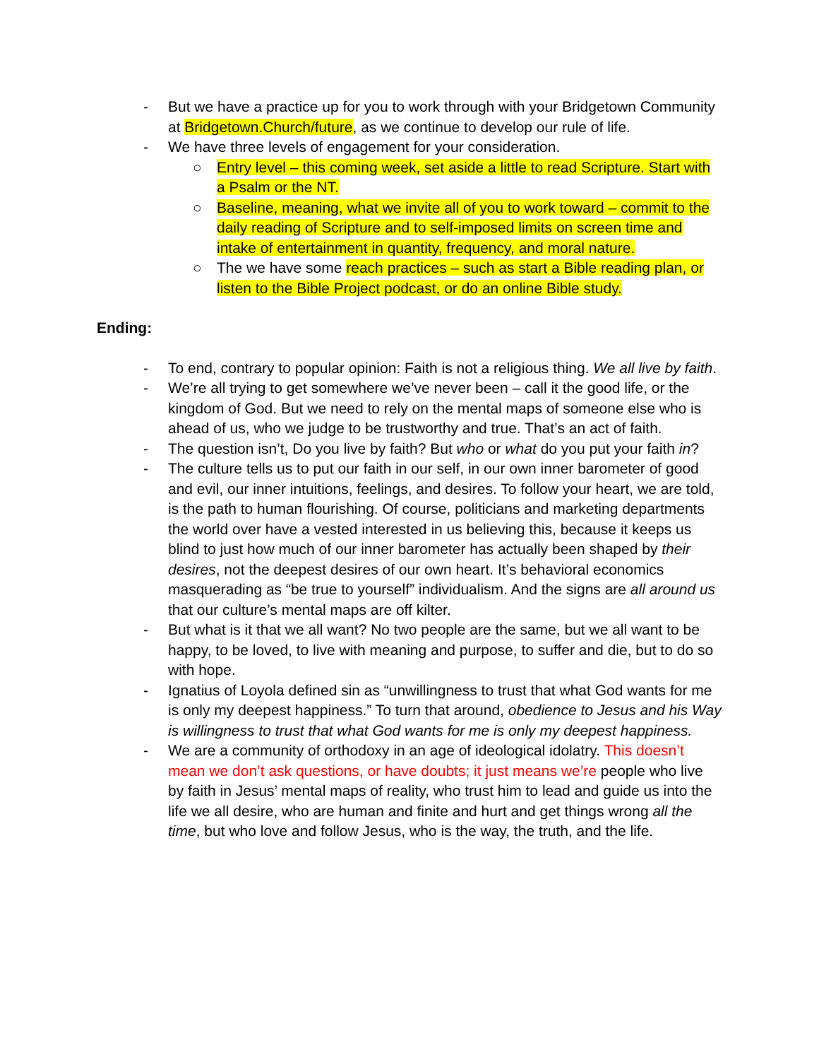- But we have a practice up for you to work through with your Bridgetown Community at Bridgetown.Church/future, as we continue to develop our rule of life.
- We have three levels of engagement for your consideration.
○ Entry level – this coming week, set aside a little to read Scripture. Start with a Psalm or the NT.
○ Baseline, meaning, what we invite all of you to work toward – commit to the daily reading of Scripture and to self-imposed limits on screen time and intake of entertainment in quantity, frequency, and moral nature.
○ The we have some reach practices – such as start a Bible reading plan, or listen to the Bible Project podcast, or do an online Bible study.
Ending:
- To end, contrary to popular opinion: Faith is not a religious thing. We all live by faith.
- We’re all trying to get somewhere we’ve never been – call it the good life, or the kingdom of God. But we need to rely on the mental maps of someone else who is ahead of us, who we judge to be trustworthy and true. That’s an act of faith.
- The question isn’t, Do you live by faith? But who or what do you put your faith in?
- The culture tells us to put our faith in our self, in our own inner barometer of good and evil, our inner intuitions, feelings, and desires. To follow your heart, we are told, is the path to human flourishing. Of course, politicians and marketing departments the world over have a vested interested in us believing this, because it keeps us blind to just how much of our inner barometer has actually been shaped by their desires, not the deepest desires of our own heart. It’s behavioral economics masquerading as “be true to yourself” individualism. And the signs are all around us that our culture’s mental maps are off kilter.
- But what is it that we all want? No two people are the same, but we all want to be happy, to be loved, to live with meaning and purpose, to suffer and die, but to do so with hope.
- Ignatius of Loyola defined sin as “unwillingness to trust that what God wants for me is only my deepest happiness.” To turn that around, obedience to Jesus and his Way is willingness to trust that what God wants for me is only my deepest happiness.
- We are a community of orthodoxy in an age of ideological idolatry. This doesn’t mean we don’t ask questions, or have doubts; it just means we’re people who live by faith in Jesus’ mental maps of reality, who trust him to lead and guide us into the life we all desire, who are human and finite and hurt and get things wrong all the time, but who love and follow Jesus, who is the way, the truth, and the life.